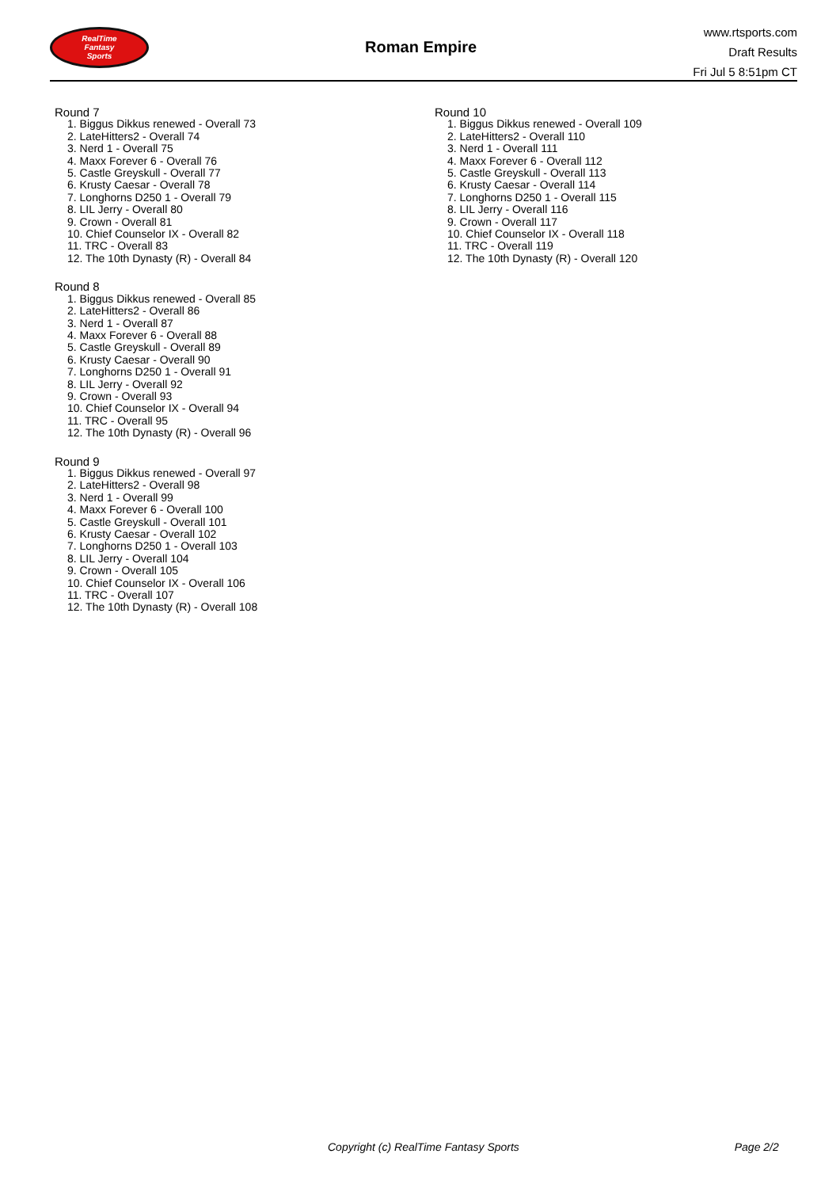RealTime
Fantasy
Sports
Roman Empire
www.rtsports.com
Draft Results
Fri Jul 5 8:51pm CT
Round 7
1. Biggus Dikkus renewed - Overall 73
2. LateHitters2 - Overall 74
3. Nerd 1 - Overall 75
4. Maxx Forever 6 - Overall 76
5. Castle Greyskull - Overall 77
6. Krusty Caesar - Overall 78
7. Longhorns D250 1 - Overall 79
8. LIL Jerry - Overall 80
9. Crown - Overall 81
10. Chief Counselor IX - Overall 82
11. TRC - Overall 83
12. The 10th Dynasty (R) - Overall 84
Round 8
1. Biggus Dikkus renewed - Overall 85
2. LateHitters2 - Overall 86
3. Nerd 1 - Overall 87
4. Maxx Forever 6 - Overall 88
5. Castle Greyskull - Overall 89
6. Krusty Caesar - Overall 90
7. Longhorns D250 1 - Overall 91
8. LIL Jerry - Overall 92
9. Crown - Overall 93
10. Chief Counselor IX - Overall 94
11. TRC - Overall 95
12. The 10th Dynasty (R) - Overall 96
Round 9
1. Biggus Dikkus renewed - Overall 97
2. LateHitters2 - Overall 98
3. Nerd 1 - Overall 99
4. Maxx Forever 6 - Overall 100
5. Castle Greyskull - Overall 101
6. Krusty Caesar - Overall 102
7. Longhorns D250 1 - Overall 103
8. LIL Jerry - Overall 104
9. Crown - Overall 105
10. Chief Counselor IX - Overall 106
11. TRC - Overall 107
12. The 10th Dynasty (R) - Overall 108
Round 10
1. Biggus Dikkus renewed - Overall 109
2. LateHitters2 - Overall 110
3. Nerd 1 - Overall 111
4. Maxx Forever 6 - Overall 112
5. Castle Greyskull - Overall 113
6. Krusty Caesar - Overall 114
7. Longhorns D250 1 - Overall 115
8. LIL Jerry - Overall 116
9. Crown - Overall 117
10. Chief Counselor IX - Overall 118
11. TRC - Overall 119
12. The 10th Dynasty (R) - Overall 120
Copyright (c) RealTime Fantasy Sports Page 2/2